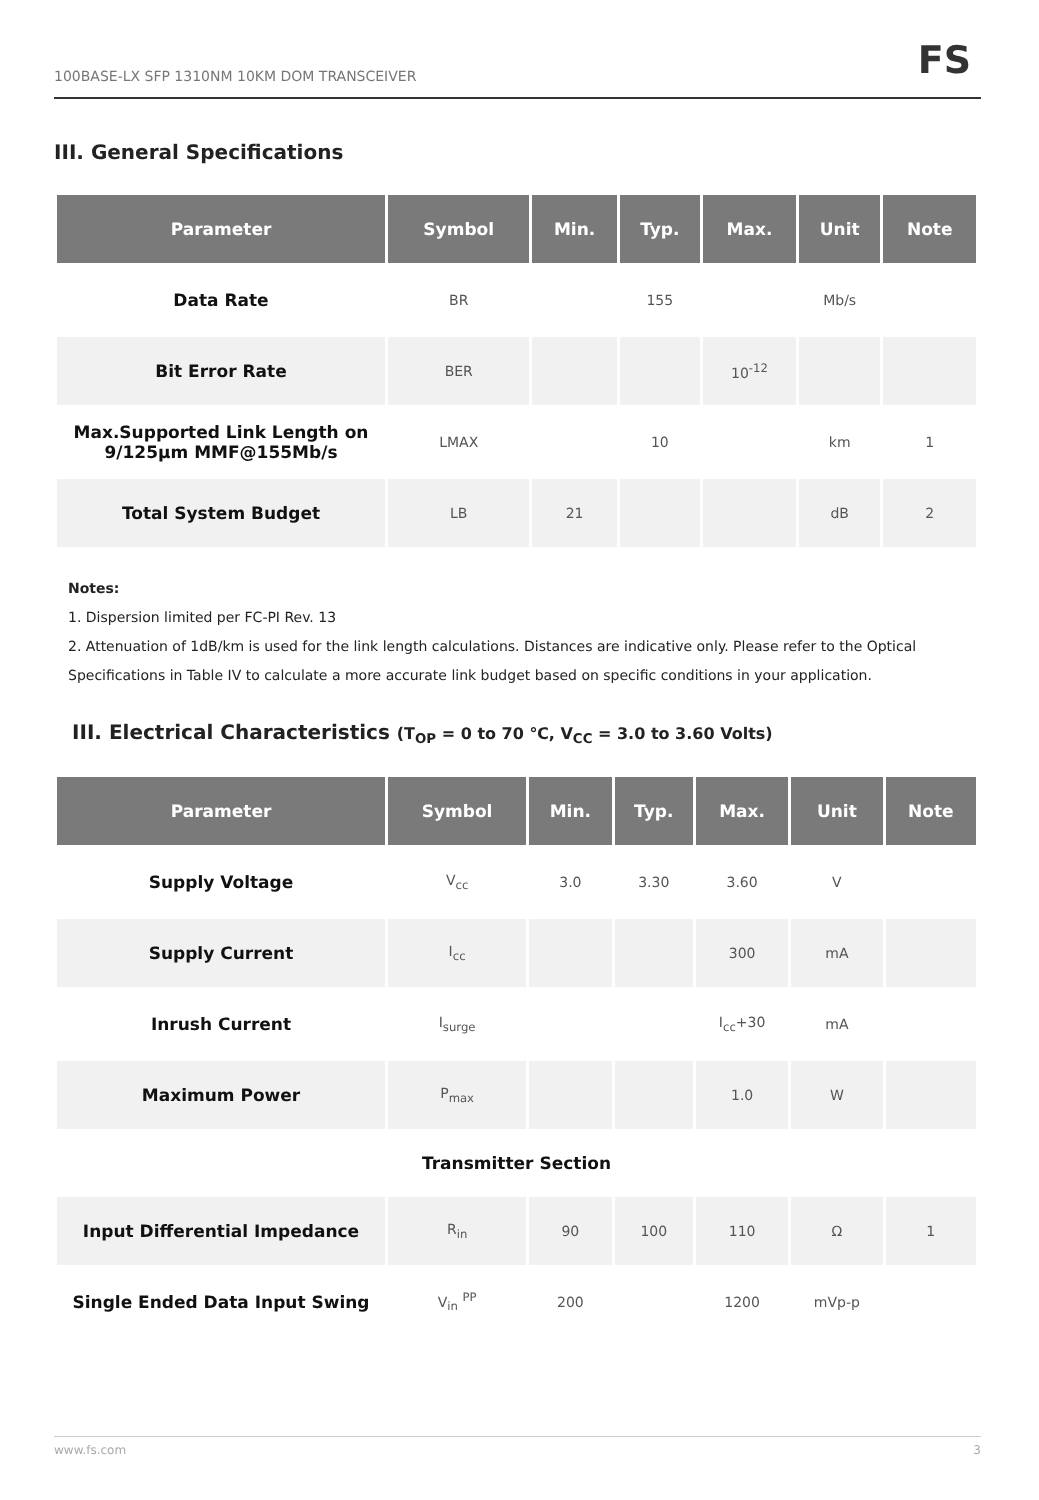100BASE-LX SFP 1310NM 10KM DOM TRANSCEIVER
FS
III. General Specifications
| Parameter | Symbol | Min. | Typ. | Max. | Unit | Note |
| --- | --- | --- | --- | --- | --- | --- |
| Data Rate | BR | | 155 | | Mb/s | |
| Bit Error Rate | BER | | | 10<sup>-12</sup> | | |
| Max.Supported Link Length on 9/125µm MMF@155Mb/s | LMAX | | 10 | | km | 1 |
| Total System Budget | LB | 21 | | | dB | 2 |
Notes:
1. Dispersion limited per FC-PI Rev. 13
2. Attenuation of 1dB/km is used for the link length calculations. Distances are indicative only. Please refer to the Optical Specifications in Table IV to calculate a more accurate link budget based on specific conditions in your application.
III. Electrical Characteristics (T<sub>OP</sub> = 0 to 70 ℃, V<sub>CC</sub> = 3.0 to 3.60 Volts)
| Parameter | Symbol | Min. | Typ. | Max. | Unit | Note |
| --- | --- | --- | --- | --- | --- | --- |
| Supply Voltage | V<sub>cc</sub> | 3.0 | 3.30 | 3.60 | V | |
| Supply Current | I<sub>cc</sub> | | | 300 | mA | |
| Inrush Current | I<sub>surge</sub> | | | I<sub>cc</sub>+30 | mA | |
| Maximum Power | P<sub>max</sub> | | | 1.0 | W | |
| Transmitter Section | | | | | | |
| Input Differential Impedance | R<sub>in</sub> | 90 | 100 | 110 | Ω | 1 |
| Single Ended Data Input Swing | V<sub>in</sub> <sup>PP</sup> | 200 | | 1200 | mVp-p | |
www.fs.com 3